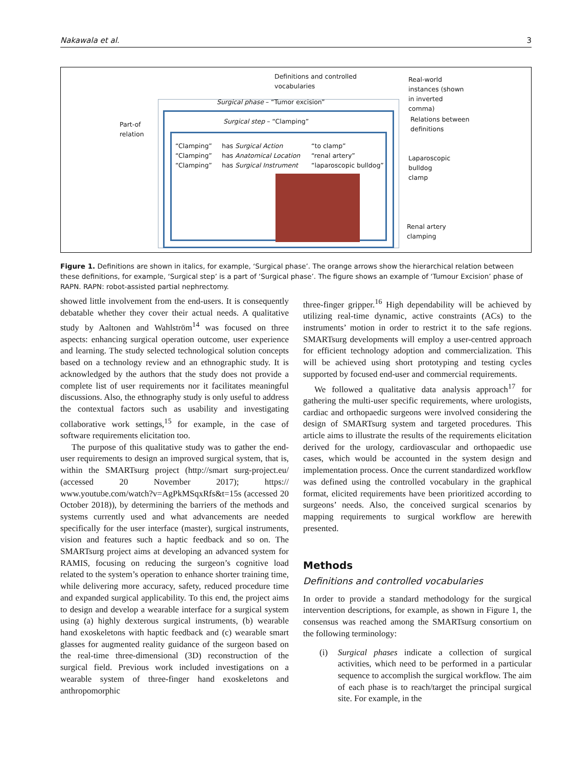Nakawala et al. 3
Definitions and controlled
vocabularies
Real-world
instances (shown
in inverted
comma)
Surgical phase – “Tumor excision”
Surgical step – “Clamping”
Relations between
definitions
Part-of
relation
“Clamping”
“Clamping”
“Clamping”
has Surgical Action
has Anatomical Location
has Surgical Instrument
“to clamp”
“renal artery”
“laparoscopic bulldog”
Laparoscopic
bulldog
clamp
Renal artery
clamping
Figure 1. Definitions are shown in italics, for example, ‘Surgical phase’. The orange arrows show the hierarchical relation between these definitions, for example, ‘Surgical step’ is a part of ‘Surgical phase’. The figure shows an example of ‘Tumour Excision’ phase of RAPN. RAPN: robot-assisted partial nephrectomy.
showed little involvement from the end-users. It is consequently debatable whether they cover their actual needs. A qualitative study by Aaltonen and Wahlström<sup>14</sup> was focused on three aspects: enhancing surgical operation outcome, user experience and learning. The study selected technological solution concepts based on a technology review and an ethnographic study. It is acknowledged by the authors that the study does not provide a complete list of user requirements nor it facilitates meaningful discussions. Also, the ethnography study is only useful to address the contextual factors such as usability and investigating collaborative work settings,<sup>15</sup> for example, in the case of software requirements elicitation too.
The purpose of this qualitative study was to gather the end-user requirements to design an improved surgical system, that is, within the SMARTsurg project (http://smart surg-project.eu/ (accessed 20 November 2017); https:// www.youtube.com/watch?v=AgPkMSqxRfs&t=15s (accessed 20 October 2018)), by determining the barriers of the methods and systems currently used and what advancements are needed specifically for the user interface (master), surgical instruments, vision and features such a haptic feedback and so on. The SMARTsurg project aims at developing an advanced system for RAMIS, focusing on reducing the surgeon’s cognitive load related to the system’s operation to enhance shorter training time, while delivering more accuracy, safety, reduced procedure time and expanded surgical applicability. To this end, the project aims to design and develop a wearable interface for a surgical system using (a) highly dexterous surgical instruments, (b) wearable hand exoskeletons with haptic feedback and (c) wearable smart glasses for augmented reality guidance of the surgeon based on the real-time three-dimensional (3D) reconstruction of the surgical field. Previous work included investigations on a wearable system of three-finger hand exoskeletons and anthropomorphic
three-finger gripper.<sup>16</sup> High dependability will be achieved by utilizing real-time dynamic, active constraints (ACs) to the instruments’ motion in order to restrict it to the safe regions. SMARTsurg developments will employ a user-centred approach for efficient technology adoption and commercialization. This will be achieved using short prototyping and testing cycles supported by focused end-user and commercial requirements.
We followed a qualitative data analysis approach<sup>17</sup> for gathering the multi-user specific requirements, where urologists, cardiac and orthopaedic surgeons were involved considering the design of SMARTsurg system and targeted procedures. This article aims to illustrate the results of the requirements elicitation derived for the urology, cardiovascular and orthopaedic use cases, which would be accounted in the system design and implementation process. Once the current standardized workflow was defined using the controlled vocabulary in the graphical format, elicited requirements have been prioritized according to surgeons’ needs. Also, the conceived surgical scenarios by mapping requirements to surgical workflow are herewith presented.
Methods
Definitions and controlled vocabularies
In order to provide a standard methodology for the surgical intervention descriptions, for example, as shown in Figure 1, the consensus was reached among the SMARTsurg consortium on the following terminology:
(i) Surgical phases indicate a collection of surgical activities, which need to be performed in a particular sequence to accomplish the surgical workflow. The aim of each phase is to reach/target the principal surgical site. For example, in the